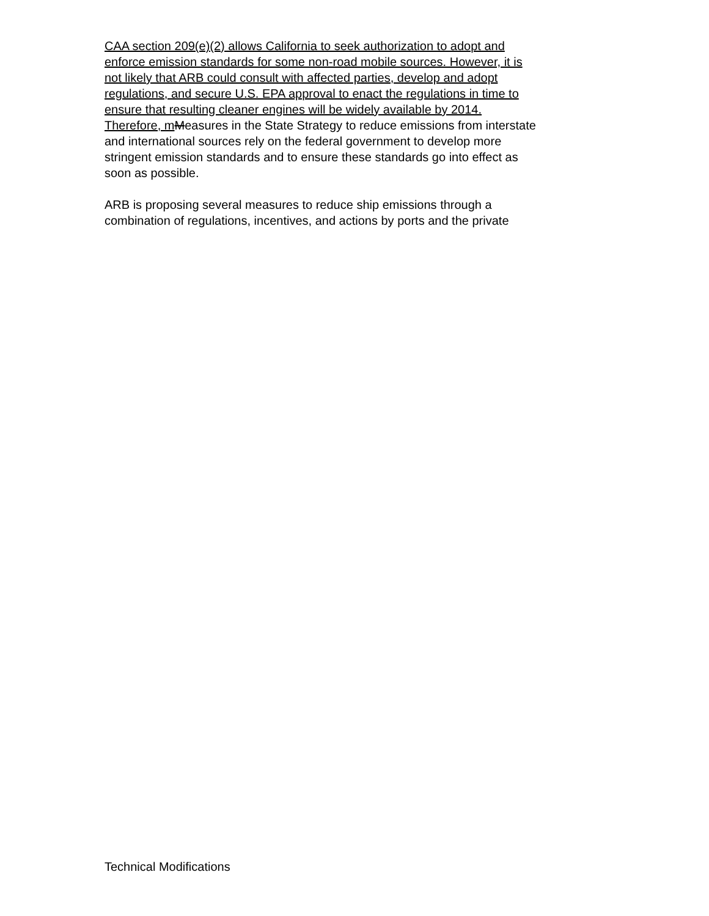CAA section 209(e)(2) allows California to seek authorization to adopt and
enforce emission standards for some non-road mobile sources. However, it is
not likely that ARB could consult with affected parties, develop and adopt
regulations, and secure U.S. EPA approval to enact the regulations in time to
ensure that resulting cleaner engines will be widely available by 2014.
Therefore, m Measures in the State Strategy to reduce emissions from interstate
and international sources rely on the federal government to develop more
stringent emission standards and to ensure these standards go into effect as
soon as possible.
ARB is proposing several measures to reduce ship emissions through a
combination of regulations, incentives, and actions by ports and the private
Technical Modifications